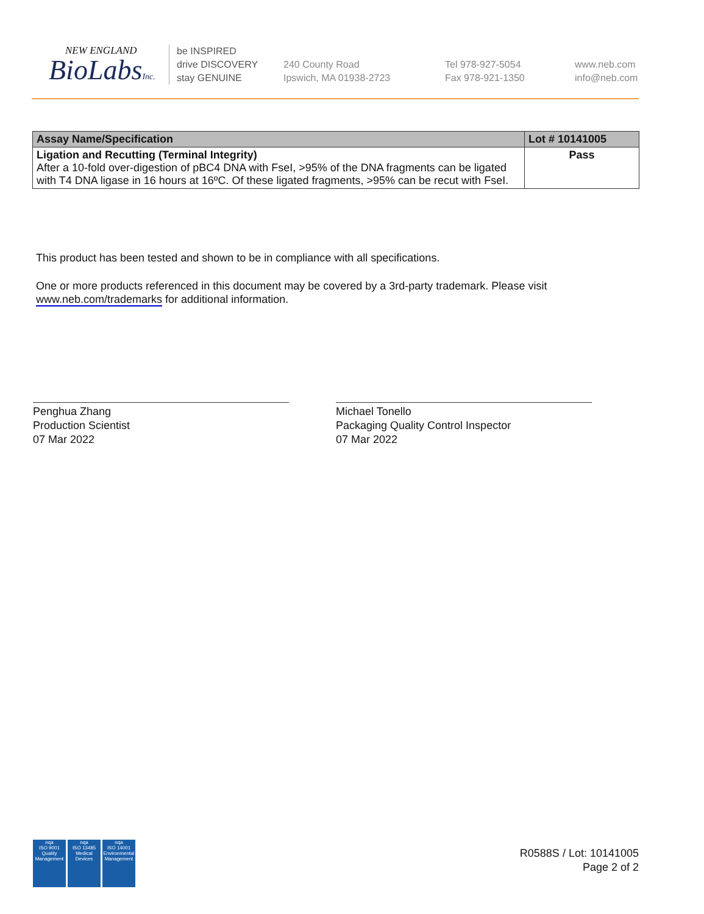NEW ENGLAND
BioLabsInc.
be INSPIRED
drive DISCOVERY
stay GENUINE
240 County Road
Ipswich, MA 01938-2723
Tel 978-927-5054
Fax 978-921-1350
www.neb.com
info@neb.com
| Assay Name/Specification | Lot # 10141005 |
| --- | --- |
| Ligation and Recutting (Terminal Integrity) After a 10-fold over-digestion of pBC4 DNA with FseI, >95% of the DNA fragments can be ligated with T4 DNA ligase in 16 hours at 16ºC. Of these ligated fragments, >95% can be recut with FseI. | Pass |
This product has been tested and shown to be in compliance with all specifications.
One or more products referenced in this document may be covered by a 3rd-party trademark. Please visit
www.neb.com/trademarks for additional information.
Penghua Zhang
Production Scientist
07 Mar 2022
Michael Tonello
Packaging Quality Control Inspector
07 Mar 2022
nqa
ISO 9001
Quality Management
nqa
ISO 13485
Medical Devices
nqa
ISO 14001
Environmental Management
R0588S / Lot: 10141005
Page 2 of 2